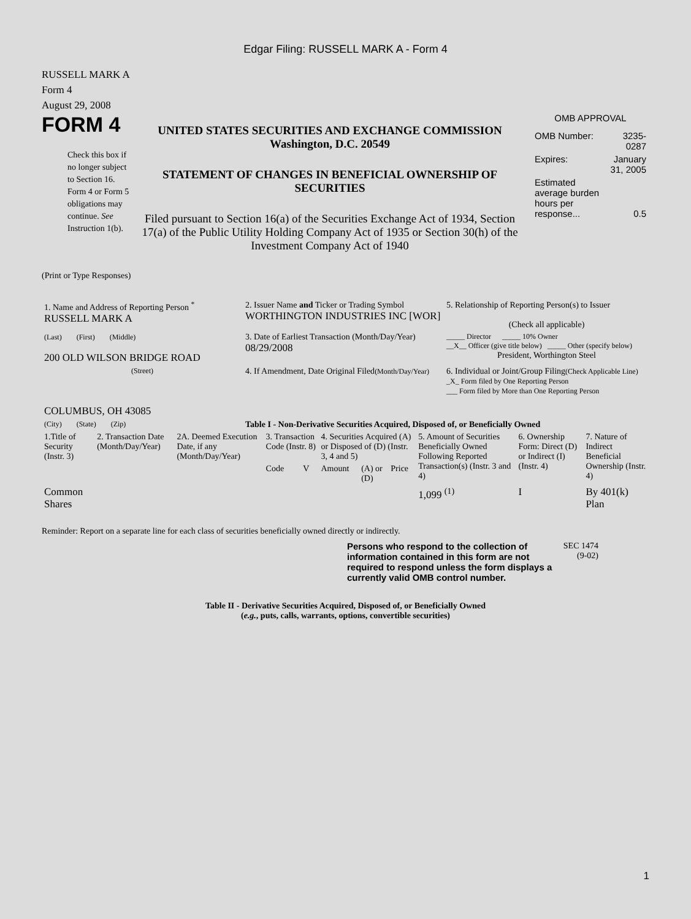Edgar Filing: RUSSELL MARK A - Form 4
RUSSELL MARK A
Form 4
August 29, 2008
FORM 4
Check this box if no longer subject to Section 16. Form 4 or Form 5 obligations may continue. See Instruction 1(b).
UNITED STATES SECURITIES AND EXCHANGE COMMISSION
Washington, D.C. 20549
STATEMENT OF CHANGES IN BENEFICIAL OWNERSHIP OF SECURITIES
Filed pursuant to Section 16(a) of the Securities Exchange Act of 1934, Section 17(a) of the Public Utility Holding Company Act of 1935 or Section 30(h) of the Investment Company Act of 1940
OMB APPROVAL
| OMB Number: | 3235-0287 |
| Expires: | January 31, 2005 |
| Estimated average burden hours per response... | 0.5 |
(Print or Type Responses)
| 1. Name and Address of Reporting Person <sup>*</sup> RUSSELL MARK A | 2. Issuer Name and Ticker or Trading Symbol WORTHINGTON INDUSTRIES INC [WOR] | 5. Relationship of Reporting Person(s) to Issuer (Check all applicable) |
| (Last) (First) (Middle) 200 OLD WILSON BRIDGE ROAD | 3. Date of Earliest Transaction (Month/Day/Year) 08/29/2008 | _____ Director _____ 10% Owner __X__ Officer (give title below) _____ Other (specify below) President, Worthington Steel |
| (Street) COLUMBUS, OH 43085 | 4. If Amendment, Date Original Filed (Month/Day/Year) | 6. Individual or Joint/Group Filing (Check Applicable Line) _X_ Form filed by One Reporting Person ___ Form filed by More than One Reporting Person |
| (City) (State) (Zip) | Table I - Non-Derivative Securities Acquired, Disposed of, or Beneficially Owned | |
| 1.Title of Security (Instr. 3) | 2. Transaction Date (Month/Day/Year) | 2A. Deemed Execution Date, if any (Month/Day/Year) | 3. Transaction Code (Instr. 8) | | 4. Securities Acquired (A) or Disposed of (D) (Instr. 3, 4 and 5) | | | 5. Amount of Securities Beneficially Owned Following Reported Transaction(s) (Instr. 3 and 4) | 6. Ownership Form: Direct (D) or Indirect (I) (Instr. 4) | 7. Nature of Indirect Beneficial Ownership (Instr. 4) |
| --- | --- | --- | --- | --- | --- | --- | --- | --- | --- | --- |
| | | | Code | V | Amount | (A) or (D) | Price | | | |
| Common Shares | | | | | | | | 1,099 <sup>(1)</sup> | I | By 401(k) Plan |
Reminder: Report on a separate line for each class of securities beneficially owned directly or indirectly.
Persons who respond to the collection of information contained in this form are not required to respond unless the form displays a currently valid OMB control number.
SEC 1474 (9-02)
Table II - Derivative Securities Acquired, Disposed of, or Beneficially Owned
(e.g., puts, calls, warrants, options, convertible securities)
1